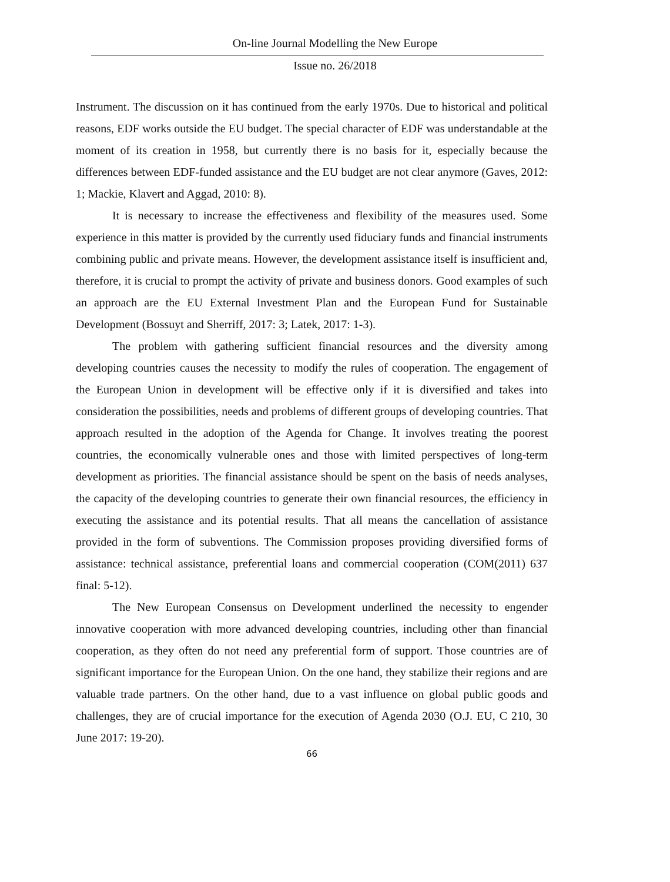On-line Journal Modelling the New Europe
Issue no. 26/2018
Instrument. The discussion on it has continued from the early 1970s. Due to historical and political reasons, EDF works outside the EU budget. The special character of EDF was understandable at the moment of its creation in 1958, but currently there is no basis for it, especially because the differences between EDF-funded assistance and the EU budget are not clear anymore (Gaves, 2012: 1; Mackie, Klavert and Aggad, 2010: 8).
It is necessary to increase the effectiveness and flexibility of the measures used. Some experience in this matter is provided by the currently used fiduciary funds and financial instruments combining public and private means. However, the development assistance itself is insufficient and, therefore, it is crucial to prompt the activity of private and business donors. Good examples of such an approach are the EU External Investment Plan and the European Fund for Sustainable Development (Bossuyt and Sherriff, 2017: 3; Latek, 2017: 1-3).
The problem with gathering sufficient financial resources and the diversity among developing countries causes the necessity to modify the rules of cooperation. The engagement of the European Union in development will be effective only if it is diversified and takes into consideration the possibilities, needs and problems of different groups of developing countries. That approach resulted in the adoption of the Agenda for Change. It involves treating the poorest countries, the economically vulnerable ones and those with limited perspectives of long-term development as priorities. The financial assistance should be spent on the basis of needs analyses, the capacity of the developing countries to generate their own financial resources, the efficiency in executing the assistance and its potential results. That all means the cancellation of assistance provided in the form of subventions. The Commission proposes providing diversified forms of assistance: technical assistance, preferential loans and commercial cooperation (COM(2011) 637 final: 5-12).
The New European Consensus on Development underlined the necessity to engender innovative cooperation with more advanced developing countries, including other than financial cooperation, as they often do not need any preferential form of support. Those countries are of significant importance for the European Union. On the one hand, they stabilize their regions and are valuable trade partners. On the other hand, due to a vast influence on global public goods and challenges, they are of crucial importance for the execution of Agenda 2030 (O.J. EU, C 210, 30 June 2017: 19-20).
66